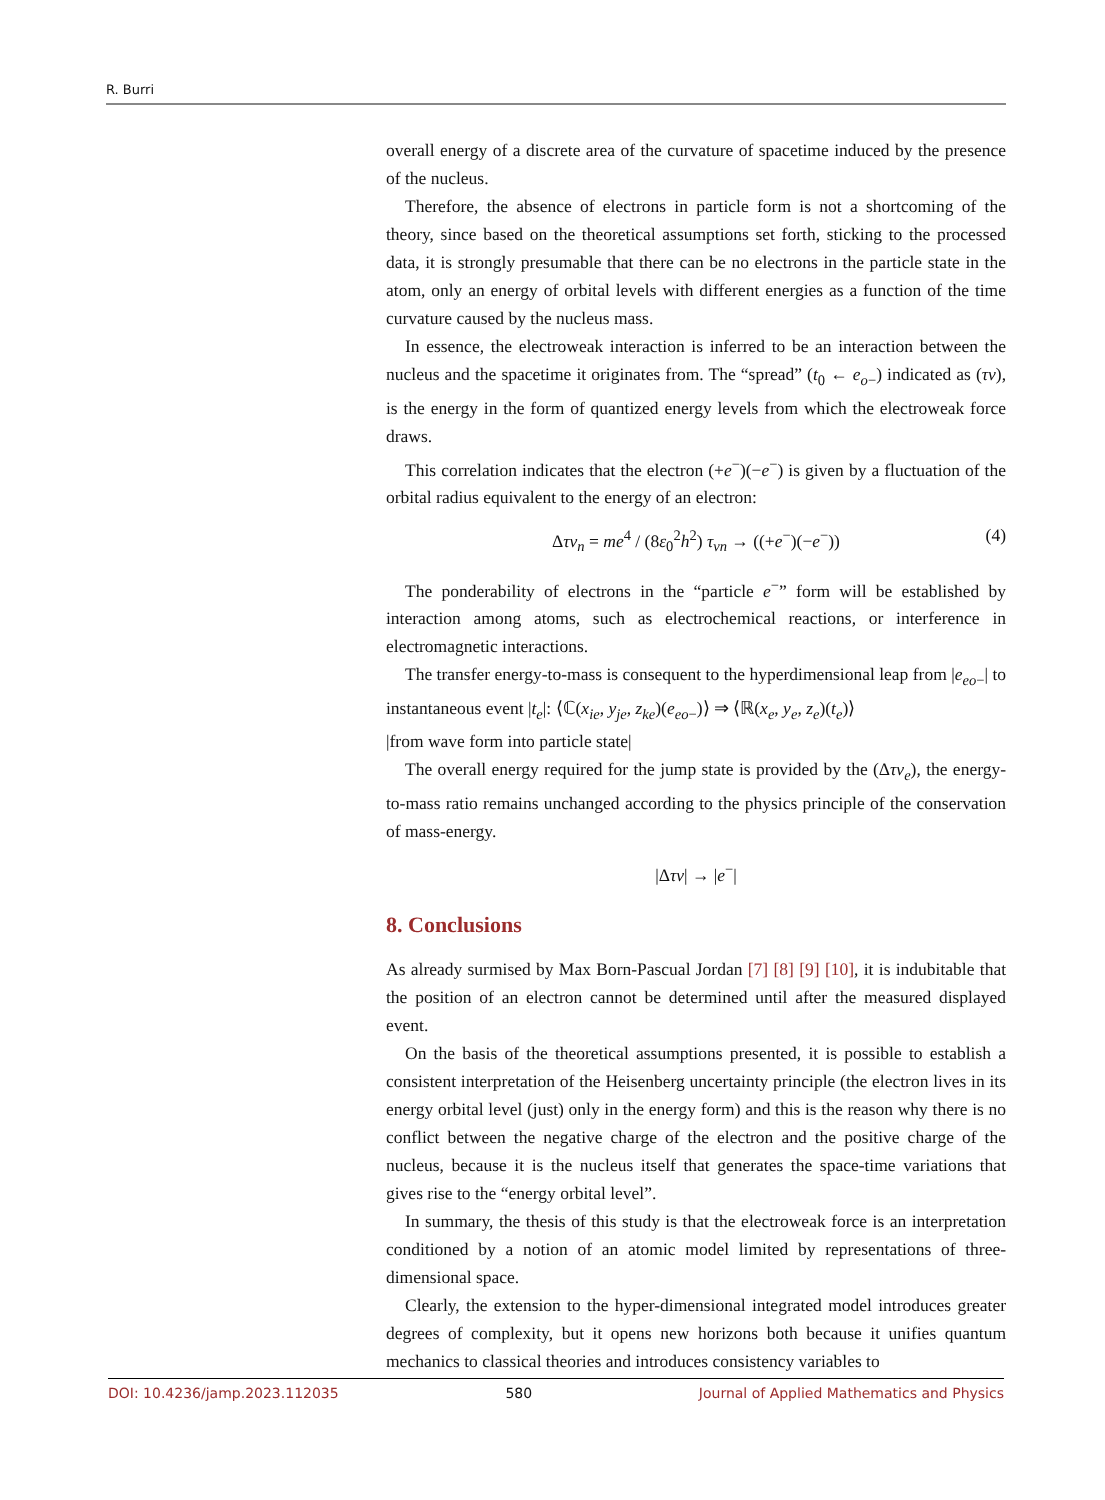R. Burri
overall energy of a discrete area of the curvature of spacetime induced by the presence of the nucleus.
Therefore, the absence of electrons in particle form is not a shortcoming of the theory, since based on the theoretical assumptions set forth, sticking to the processed data, it is strongly presumable that there can be no electrons in the particle state in the atom, only an energy of orbital levels with different energies as a function of the time curvature caused by the nucleus mass.
In essence, the electroweak interaction is inferred to be an interaction between the nucleus and the spacetime it originates from. The “spread” (t<sub>0</sub> ← e<sub>o−</sub>) indicated as (τν), is the energy in the form of quantized energy levels from which the electroweak force draws.
This correlation indicates that the electron (+e<sup>−</sup>)(−e<sup>−</sup>) is given by a fluctuation of the orbital radius equivalent to the energy of an electron:
Δτν<sub>n</sub> = me<sup>4</sup> / (8ε<sub>0</sub><sup>2</sup>h<sup>2</sup>) τ<sub>νn</sub> → ((+e<sup>−</sup>)(−e<sup>−</sup>)) (4)
The ponderability of electrons in the “particle e<sup>−</sup>” form will be established by interaction among atoms, such as electrochemical reactions, or interference in electromagnetic interactions.
The transfer energy-to-mass is consequent to the hyperdimensional leap from |e<sub>eo−</sub>| to instantaneous event |t<sub>e</sub>|: ⟨ℂ(x<sub>ie</sub>, y<sub>je</sub>, z<sub>ke</sub>)(e<sub>eo−</sub>)⟩ ⇒ ⟨ℝ(x<sub>e</sub>, y<sub>e</sub>, z<sub>e</sub>)(t<sub>e</sub>)⟩
|from wave form into particle state|
The overall energy required for the jump state is provided by the (Δτν<sub>e</sub>), the energy-to-mass ratio remains unchanged according to the physics principle of the conservation of mass-energy.
|Δτν| → |e<sup>−</sup>|
8. Conclusions
As already surmised by Max Born-Pascual Jordan [7] [8] [9] [10], it is indubitable that the position of an electron cannot be determined until after the measured displayed event.
On the basis of the theoretical assumptions presented, it is possible to establish a consistent interpretation of the Heisenberg uncertainty principle (the electron lives in its energy orbital level (just) only in the energy form) and this is the reason why there is no conflict between the negative charge of the electron and the positive charge of the nucleus, because it is the nucleus itself that generates the space-time variations that gives rise to the “energy orbital level”.
In summary, the thesis of this study is that the electroweak force is an interpretation conditioned by a notion of an atomic model limited by representations of three-dimensional space.
Clearly, the extension to the hyper-dimensional integrated model introduces greater degrees of complexity, but it opens new horizons both because it unifies quantum mechanics to classical theories and introduces consistency variables to
DOI: 10.4236/jamp.2023.112035 580 Journal of Applied Mathematics and Physics